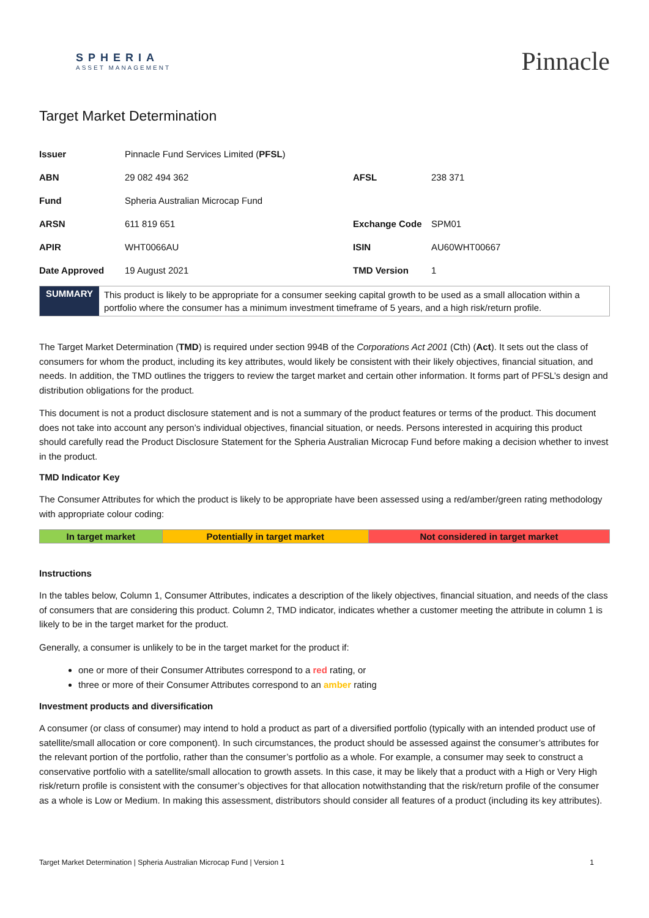SPHERIA
ASSET MANAGEMENT
Pinnacle
Target Market Determination
| Issuer | Pinnacle Fund Services Limited ( PFSL ) | | |
| ABN | 29 082 494 362 | AFSL | 238 371 |
| Fund | Spheria Australian Microcap Fund | | |
| ARSN | 611 819 651 | Exchange Code | SPM01 |
| APIR | WHT0066AU | ISIN | AU60WHT00667 |
| Date Approved | 19 August 2021 | TMD Version | 1 |
SUMMARY
This product is likely to be appropriate for a consumer seeking capital growth to be used as a small allocation within a portfolio where the consumer has a minimum investment timeframe of 5 years, and a high risk/return profile.
The Target Market Determination (TMD) is required under section 994B of the Corporations Act 2001 (Cth) (Act). It sets out the class of consumers for whom the product, including its key attributes, would likely be consistent with their likely objectives, financial situation, and needs. In addition, the TMD outlines the triggers to review the target market and certain other information. It forms part of PFSL’s design and distribution obligations for the product.
This document is not a product disclosure statement and is not a summary of the product features or terms of the product. This document does not take into account any person’s individual objectives, financial situation, or needs. Persons interested in acquiring this product should carefully read the Product Disclosure Statement for the Spheria Australian Microcap Fund before making a decision whether to invest in the product.
TMD Indicator Key
The Consumer Attributes for which the product is likely to be appropriate have been assessed using a red/amber/green rating methodology with appropriate colour coding:
| In target market | Potentially in target market | Not considered in target market |
Instructions
In the tables below, Column 1, Consumer Attributes, indicates a description of the likely objectives, financial situation, and needs of the class of consumers that are considering this product. Column 2, TMD indicator, indicates whether a customer meeting the attribute in column 1 is likely to be in the target market for the product.
Generally, a consumer is unlikely to be in the target market for the product if:
one or more of their Consumer Attributes correspond to a red rating, or
three or more of their Consumer Attributes correspond to an amber rating
Investment products and diversification
A consumer (or class of consumer) may intend to hold a product as part of a diversified portfolio (typically with an intended product use of satellite/small allocation or core component). In such circumstances, the product should be assessed against the consumer’s attributes for the relevant portion of the portfolio, rather than the consumer’s portfolio as a whole. For example, a consumer may seek to construct a conservative portfolio with a satellite/small allocation to growth assets. In this case, it may be likely that a product with a High or Very High risk/return profile is consistent with the consumer’s objectives for that allocation notwithstanding that the risk/return profile of the consumer as a whole is Low or Medium. In making this assessment, distributors should consider all features of a product (including its key attributes).
Target Market Determination | Spheria Australian Microcap Fund | Version 1 1